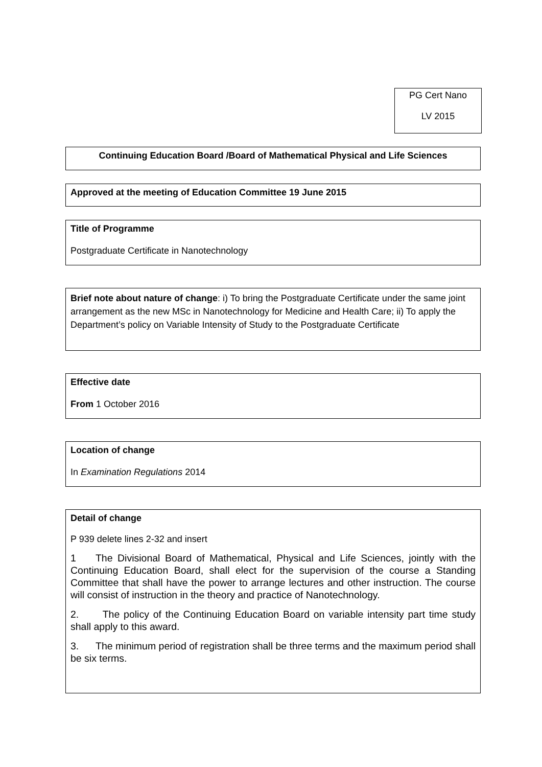PG Cert Nano
LV 2015
Continuing Education Board /Board of Mathematical Physical and Life Sciences
Approved at the meeting of Education Committee 19 June 2015
Title of Programme
Postgraduate Certificate in Nanotechnology
Brief note about nature of change: i) To bring the Postgraduate Certificate under the same joint arrangement as the new MSc in Nanotechnology for Medicine and Health Care; ii) To apply the Department’s policy on Variable Intensity of Study to the Postgraduate Certificate
Effective date
From 1 October 2016
Location of change
In Examination Regulations 2014
Detail of change
P 939 delete lines 2-32 and insert
1 The Divisional Board of Mathematical, Physical and Life Sciences, jointly with the Continuing Education Board, shall elect for the supervision of the course a Standing Committee that shall have the power to arrange lectures and other instruction. The course will consist of instruction in the theory and practice of Nanotechnology.
2. The policy of the Continuing Education Board on variable intensity part time study shall apply to this award.
3. The minimum period of registration shall be three terms and the maximum period shall be six terms.